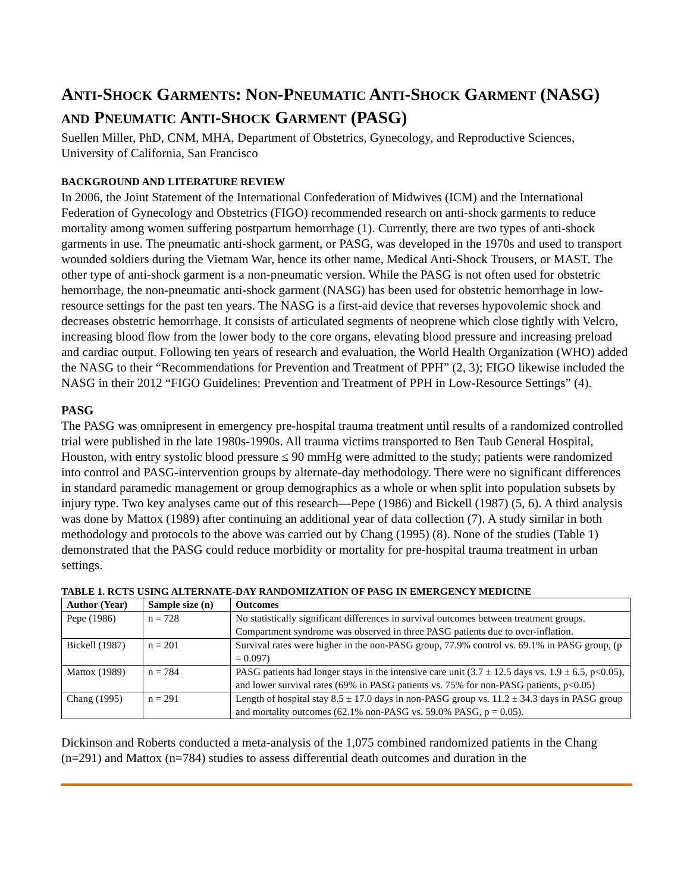ANTI-SHOCK GARMENTS: NON-PNEUMATIC ANTI-SHOCK GARMENT (NASG) AND PNEUMATIC ANTI-SHOCK GARMENT (PASG)
Suellen Miller, PhD, CNM, MHA, Department of Obstetrics, Gynecology, and Reproductive Sciences, University of California, San Francisco
BACKGROUND AND LITERATURE REVIEW
In 2006, the Joint Statement of the International Confederation of Midwives (ICM) and the International Federation of Gynecology and Obstetrics (FIGO) recommended research on anti-shock garments to reduce mortality among women suffering postpartum hemorrhage (1). Currently, there are two types of anti-shock garments in use. The pneumatic anti-shock garment, or PASG, was developed in the 1970s and used to transport wounded soldiers during the Vietnam War, hence its other name, Medical Anti-Shock Trousers, or MAST. The other type of anti-shock garment is a non-pneumatic version. While the PASG is not often used for obstetric hemorrhage, the non-pneumatic anti-shock garment (NASG) has been used for obstetric hemorrhage in low-resource settings for the past ten years. The NASG is a first-aid device that reverses hypovolemic shock and decreases obstetric hemorrhage. It consists of articulated segments of neoprene which close tightly with Velcro, increasing blood flow from the lower body to the core organs, elevating blood pressure and increasing preload and cardiac output. Following ten years of research and evaluation, the World Health Organization (WHO) added the NASG to their “Recommendations for Prevention and Treatment of PPH” (2, 3); FIGO likewise included the NASG in their 2012 “FIGO Guidelines: Prevention and Treatment of PPH in Low-Resource Settings” (4).
PASG
The PASG was omnipresent in emergency pre-hospital trauma treatment until results of a randomized controlled trial were published in the late 1980s-1990s. All trauma victims transported to Ben Taub General Hospital, Houston, with entry systolic blood pressure ≤ 90 mmHg were admitted to the study; patients were randomized into control and PASG-intervention groups by alternate-day methodology. There were no significant differences in standard paramedic management or group demographics as a whole or when split into population subsets by injury type. Two key analyses came out of this research—Pepe (1986) and Bickell (1987) (5, 6). A third analysis was done by Mattox (1989) after continuing an additional year of data collection (7). A study similar in both methodology and protocols to the above was carried out by Chang (1995) (8). None of the studies (Table 1) demonstrated that the PASG could reduce morbidity or mortality for pre-hospital trauma treatment in urban settings.
TABLE 1. RCTS USING ALTERNATE-DAY RANDOMIZATION OF PASG IN EMERGENCY MEDICINE
| Author (Year) | Sample size (n) | Outcomes |
| --- | --- | --- |
| Pepe (1986) | n = 728 | No statistically significant differences in survival outcomes between treatment groups. Compartment syndrome was observed in three PASG patients due to over-inflation. |
| Bickell (1987) | n = 201 | Survival rates were higher in the non-PASG group, 77.9% control vs. 69.1% in PASG group, (p = 0.097) |
| Mattox (1989) | n = 784 | PASG patients had longer stays in the intensive care unit (3.7 ± 12.5 days vs. 1.9 ± 6.5, p<0.05), and lower survival rates (69% in PASG patients vs. 75% for non-PASG patients, p<0.05) |
| Chang (1995) | n = 291 | Length of hospital stay 8.5 ± 17.0 days in non-PASG group vs. 11.2 ± 34.3 days in PASG group and mortality outcomes (62.1% non-PASG vs. 59.0% PASG, p = 0.05). |
Dickinson and Roberts conducted a meta-analysis of the 1,075 combined randomized patients in the Chang (n=291) and Mattox (n=784) studies to assess differential death outcomes and duration in the